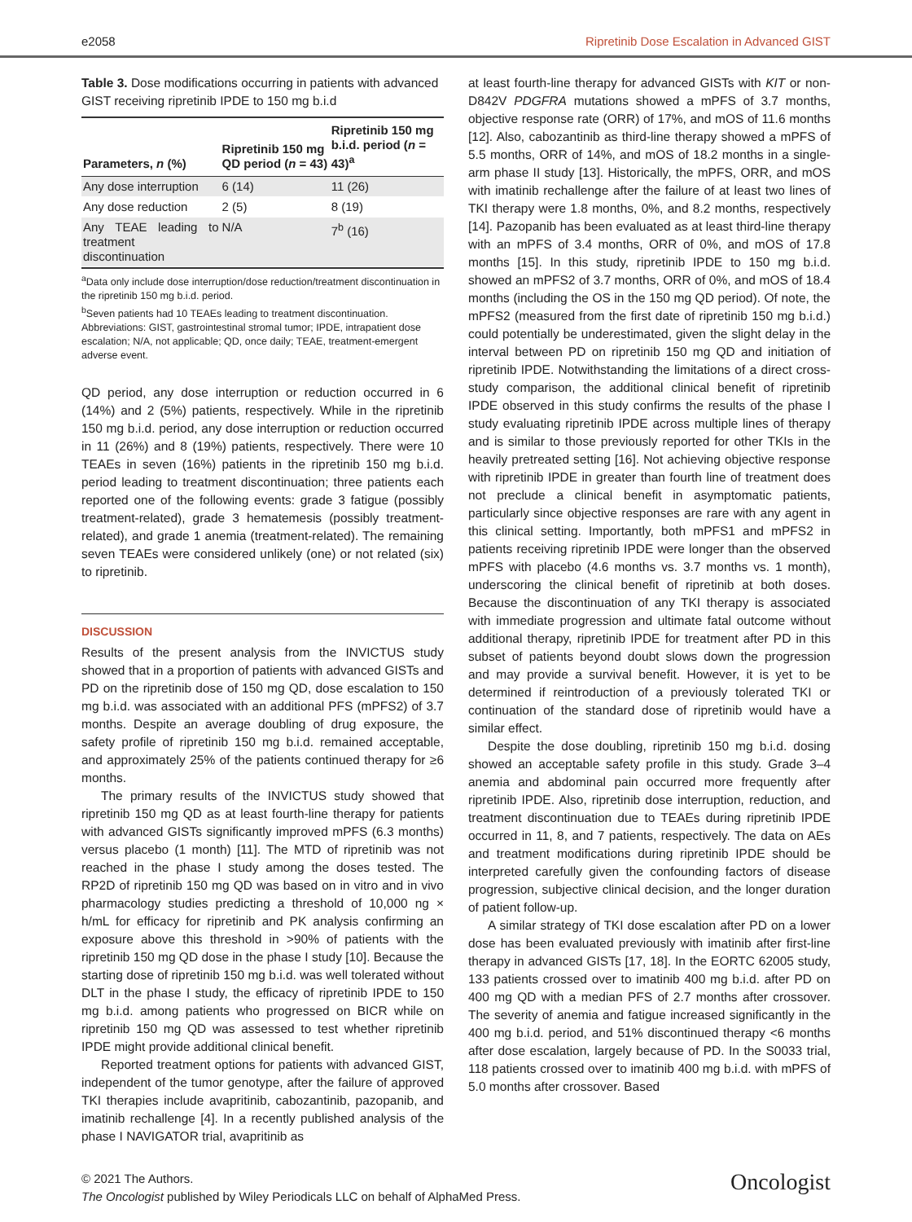e2058 Ripretinib Dose Escalation in Advanced GIST
Table 3. Dose modifications occurring in patients with advanced GIST receiving ripretinib IPDE to 150 mg b.i.d
| Parameters, n (%) | Ripretinib 150 mg QD period ( n = 43) | Ripretinib 150 mg b.i.d. period ( n = 43)<sup>a</sup> |
| --- | --- | --- |
| Any dose interruption | 6 (14) | 11 (26) |
| Any dose reduction | 2 (5) | 8 (19) |
| Any TEAE leading to treatment discontinuation | N/A | 7<sup>b</sup> (16) |
<sup>a</sup> Data only include dose interruption/dose reduction/treatment discontinuation in the ripretinib 150 mg b.i.d. period.
<sup>b</sup> Seven patients had 10 TEAEs leading to treatment discontinuation.
Abbreviations: GIST, gastrointestinal stromal tumor; IPDE, intrapatient dose escalation; N/A, not applicable; QD, once daily; TEAE, treatment-emergent adverse event.
QD period, any dose interruption or reduction occurred in 6 (14%) and 2 (5%) patients, respectively. While in the ripretinib 150 mg b.i.d. period, any dose interruption or reduction occurred in 11 (26%) and 8 (19%) patients, respectively. There were 10 TEAEs in seven (16%) patients in the ripretinib 150 mg b.i.d. period leading to treatment discontinuation; three patients each reported one of the following events: grade 3 fatigue (possibly treatment-related), grade 3 hematemesis (possibly treatment-related), and grade 1 anemia (treatment-related). The remaining seven TEAEs were considered unlikely (one) or not related (six) to ripretinib.
DISCUSSION
Results of the present analysis from the INVICTUS study showed that in a proportion of patients with advanced GISTs and PD on the ripretinib dose of 150 mg QD, dose escalation to 150 mg b.i.d. was associated with an additional PFS (mPFS2) of 3.7 months. Despite an average doubling of drug exposure, the safety profile of ripretinib 150 mg b.i.d. remained acceptable, and approximately 25% of the patients continued therapy for ≥6 months.
The primary results of the INVICTUS study showed that ripretinib 150 mg QD as at least fourth-line therapy for patients with advanced GISTs significantly improved mPFS (6.3 months) versus placebo (1 month) [11]. The MTD of ripretinib was not reached in the phase I study among the doses tested. The RP2D of ripretinib 150 mg QD was based on in vitro and in vivo pharmacology studies predicting a threshold of 10,000 ng × h/mL for efficacy for ripretinib and PK analysis confirming an exposure above this threshold in >90% of patients with the ripretinib 150 mg QD dose in the phase I study [10]. Because the starting dose of ripretinib 150 mg b.i.d. was well tolerated without DLT in the phase I study, the efficacy of ripretinib IPDE to 150 mg b.i.d. among patients who progressed on BICR while on ripretinib 150 mg QD was assessed to test whether ripretinib IPDE might provide additional clinical benefit.
Reported treatment options for patients with advanced GIST, independent of the tumor genotype, after the failure of approved TKI therapies include avapritinib, cabozantinib, pazopanib, and imatinib rechallenge [4]. In a recently published analysis of the phase I NAVIGATOR trial, avapritinib as
at least fourth-line therapy for advanced GISTs with KIT or non-D842V PDGFRA mutations showed a mPFS of 3.7 months, objective response rate (ORR) of 17%, and mOS of 11.6 months [12]. Also, cabozantinib as third-line therapy showed a mPFS of 5.5 months, ORR of 14%, and mOS of 18.2 months in a single-arm phase II study [13]. Historically, the mPFS, ORR, and mOS with imatinib rechallenge after the failure of at least two lines of TKI therapy were 1.8 months, 0%, and 8.2 months, respectively [14]. Pazopanib has been evaluated as at least third-line therapy with an mPFS of 3.4 months, ORR of 0%, and mOS of 17.8 months [15]. In this study, ripretinib IPDE to 150 mg b.i.d. showed an mPFS2 of 3.7 months, ORR of 0%, and mOS of 18.4 months (including the OS in the 150 mg QD period). Of note, the mPFS2 (measured from the first date of ripretinib 150 mg b.i.d.) could potentially be underestimated, given the slight delay in the interval between PD on ripretinib 150 mg QD and initiation of ripretinib IPDE. Notwithstanding the limitations of a direct cross-study comparison, the additional clinical benefit of ripretinib IPDE observed in this study confirms the results of the phase I study evaluating ripretinib IPDE across multiple lines of therapy and is similar to those previously reported for other TKIs in the heavily pretreated setting [16]. Not achieving objective response with ripretinib IPDE in greater than fourth line of treatment does not preclude a clinical benefit in asymptomatic patients, particularly since objective responses are rare with any agent in this clinical setting. Importantly, both mPFS1 and mPFS2 in patients receiving ripretinib IPDE were longer than the observed mPFS with placebo (4.6 months vs. 3.7 months vs. 1 month), underscoring the clinical benefit of ripretinib at both doses. Because the discontinuation of any TKI therapy is associated with immediate progression and ultimate fatal outcome without additional therapy, ripretinib IPDE for treatment after PD in this subset of patients beyond doubt slows down the progression and may provide a survival benefit. However, it is yet to be determined if reintroduction of a previously tolerated TKI or continuation of the standard dose of ripretinib would have a similar effect.
Despite the dose doubling, ripretinib 150 mg b.i.d. dosing showed an acceptable safety profile in this study. Grade 3–4 anemia and abdominal pain occurred more frequently after ripretinib IPDE. Also, ripretinib dose interruption, reduction, and treatment discontinuation due to TEAEs during ripretinib IPDE occurred in 11, 8, and 7 patients, respectively. The data on AEs and treatment modifications during ripretinib IPDE should be interpreted carefully given the confounding factors of disease progression, subjective clinical decision, and the longer duration of patient follow-up.
A similar strategy of TKI dose escalation after PD on a lower dose has been evaluated previously with imatinib after first-line therapy in advanced GISTs [17, 18]. In the EORTC 62005 study, 133 patients crossed over to imatinib 400 mg b.i.d. after PD on 400 mg QD with a median PFS of 2.7 months after crossover. The severity of anemia and fatigue increased significantly in the 400 mg b.i.d. period, and 51% discontinued therapy <6 months after dose escalation, largely because of PD. In the S0033 trial, 118 patients crossed over to imatinib 400 mg b.i.d. with mPFS of 5.0 months after crossover. Based
© 2021 The Authors.
The Oncologist published by Wiley Periodicals LLC on behalf of AlphaMed Press.
Oncologist